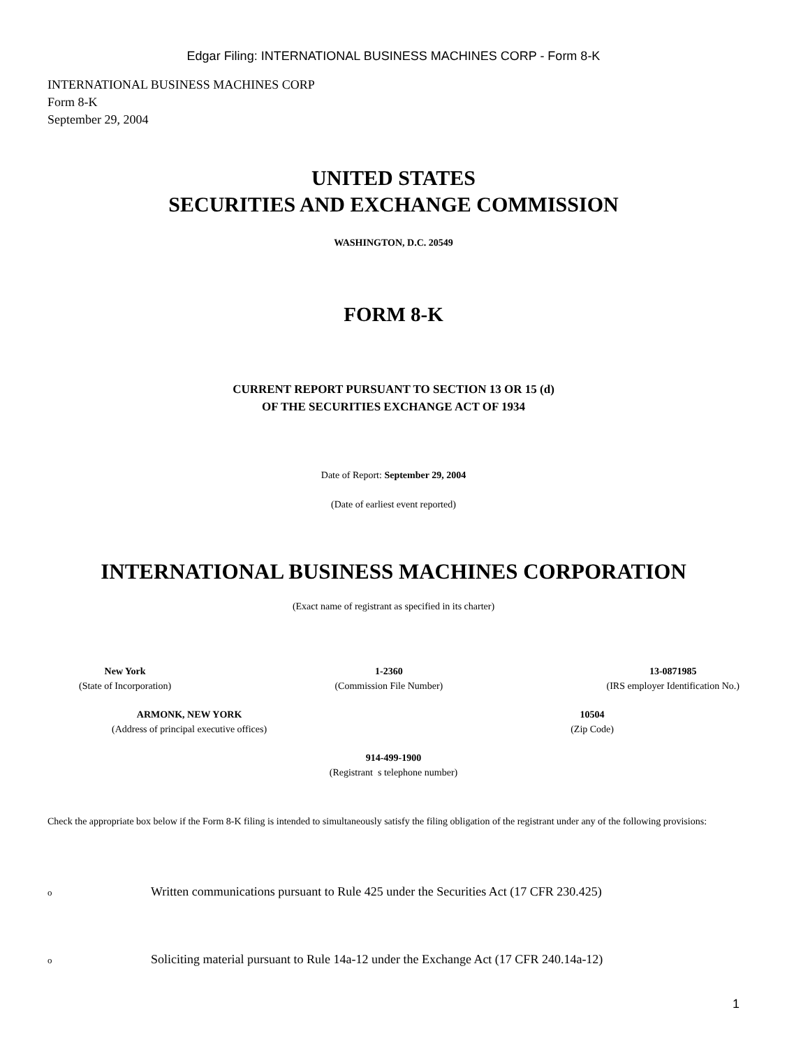Edgar Filing: INTERNATIONAL BUSINESS MACHINES CORP - Form 8-K
INTERNATIONAL BUSINESS MACHINES CORP
Form 8-K
September 29, 2004
UNITED STATES
SECURITIES AND EXCHANGE COMMISSION
WASHINGTON, D.C. 20549
FORM 8-K
CURRENT REPORT PURSUANT TO SECTION 13 OR 15 (d)
OF THE SECURITIES EXCHANGE ACT OF 1934
Date of Report: September 29, 2004
(Date of earliest event reported)
INTERNATIONAL BUSINESS MACHINES CORPORATION
(Exact name of registrant as specified in its charter)
New York
(State of Incorporation)
1-2360
(Commission File Number)
13-0871985
(IRS employer Identification No.)
ARMONK, NEW YORK
(Address of principal executive offices)
10504
(Zip Code)
914-499-1900
(Registrant s telephone number)
Check the appropriate box below if the Form 8-K filing is intended to simultaneously satisfy the filing obligation of the registrant under any of the following provisions:
o Written communications pursuant to Rule 425 under the Securities Act (17 CFR 230.425)
o Soliciting material pursuant to Rule 14a-12 under the Exchange Act (17 CFR 240.14a-12)
1